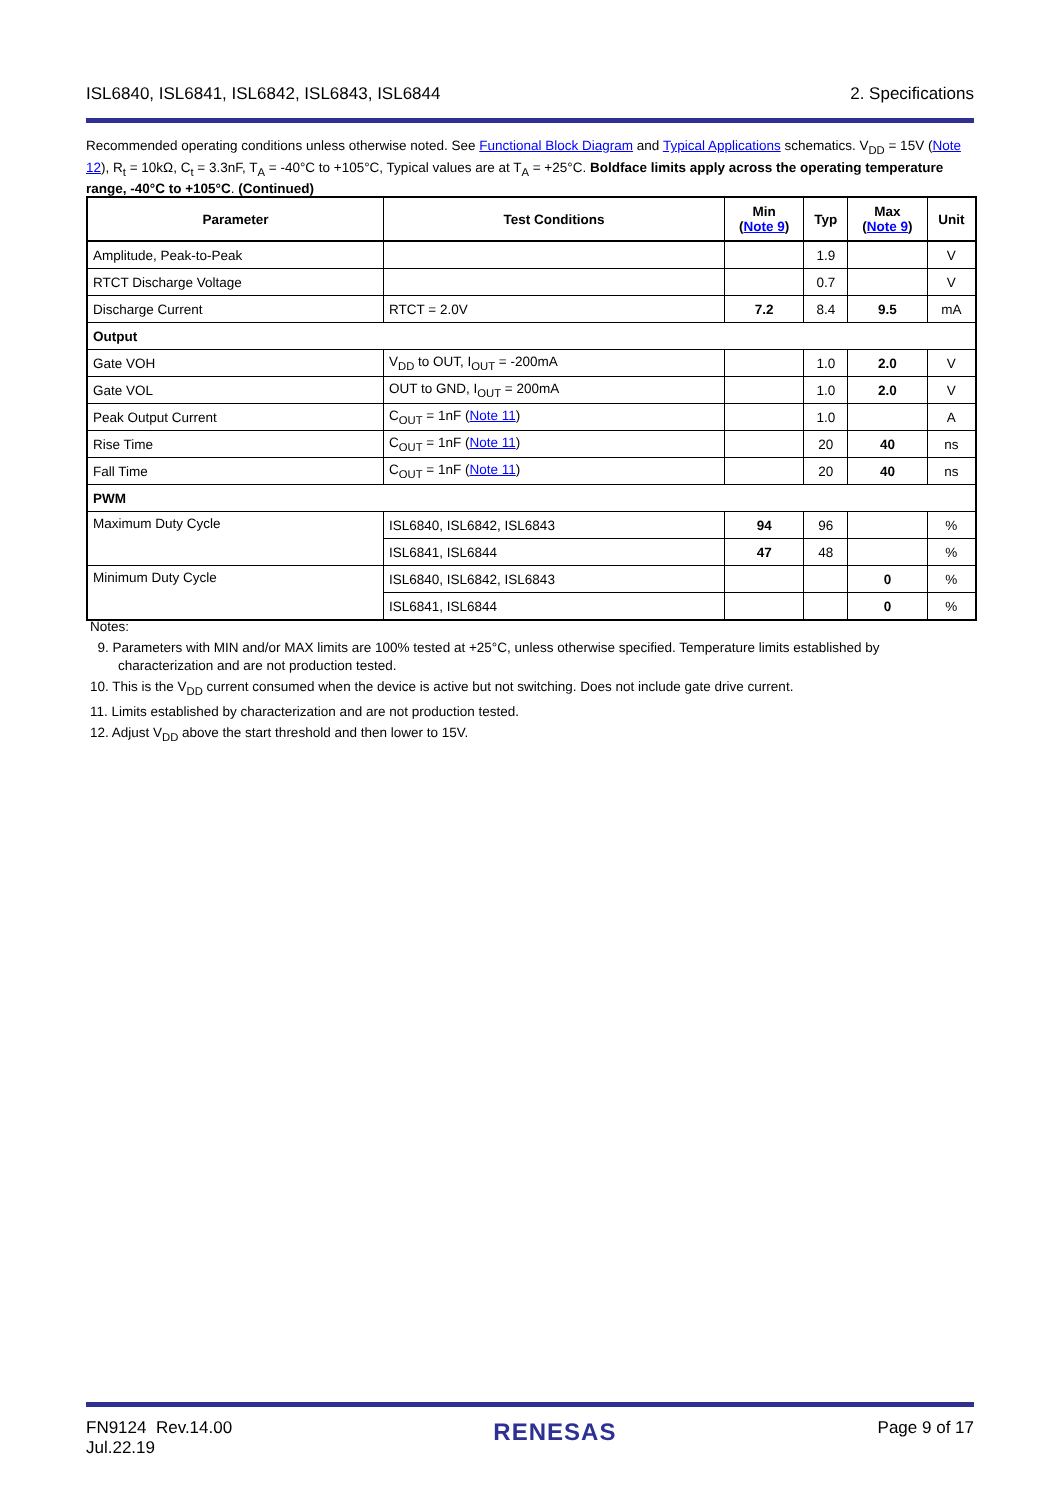ISL6840, ISL6841, ISL6842, ISL6843, ISL6844 2. Specifications
Recommended operating conditions unless otherwise noted. See Functional Block Diagram and Typical Applications schematics. V<sub>DD</sub> = 15V (Note 12), R<sub>t</sub> = 10kΩ, C<sub>t</sub> = 3.3nF, T<sub>A</sub> = -40°C to +105°C, Typical values are at T<sub>A</sub> = +25°C. Boldface limits apply across the operating temperature range, -40°C to +105°C. (Continued)
| Parameter | Test Conditions | Min ( Note 9 ) | Typ | Max ( Note 9 ) | Unit |
| --- | --- | --- | --- | --- | --- |
| Amplitude, Peak-to-Peak | | | 1.9 | | V |
| RTCT Discharge Voltage | | | 0.7 | | V |
| Discharge Current | RTCT = 2.0V | 7.2 | 8.4 | 9.5 | mA |
| Output | | | | | |
| Gate VOH | V<sub>DD</sub> to OUT, I<sub>OUT</sub> = -200mA | | 1.0 | 2.0 | V |
| Gate VOL | OUT to GND, I<sub>OUT</sub> = 200mA | | 1.0 | 2.0 | V |
| Peak Output Current | C<sub>OUT</sub> = 1nF ( Note 11 ) | | 1.0 | | A |
| Rise Time | C<sub>OUT</sub> = 1nF ( Note 11 ) | | 20 | 40 | ns |
| Fall Time | C<sub>OUT</sub> = 1nF ( Note 11 ) | | 20 | 40 | ns |
| PWM | | | | | |
| Maximum Duty Cycle | ISL6840, ISL6842, ISL6843 | 94 | 96 | | % |
| | ISL6841, ISL6844 | 47 | 48 | | % |
| Minimum Duty Cycle | ISL6840, ISL6842, ISL6843 | | | 0 | % |
| | ISL6841, ISL6844 | | | 0 | % |
Notes:
9. Parameters with MIN and/or MAX limits are 100% tested at +25°C, unless otherwise specified. Temperature limits established by characterization and are not production tested.
10. This is the V<sub>DD</sub> current consumed when the device is active but not switching. Does not include gate drive current.
11. Limits established by characterization and are not production tested.
12. Adjust V<sub>DD</sub> above the start threshold and then lower to 15V.
FN9124 Rev.14.00
Jul.22.19 RENESAS Page 9 of 17